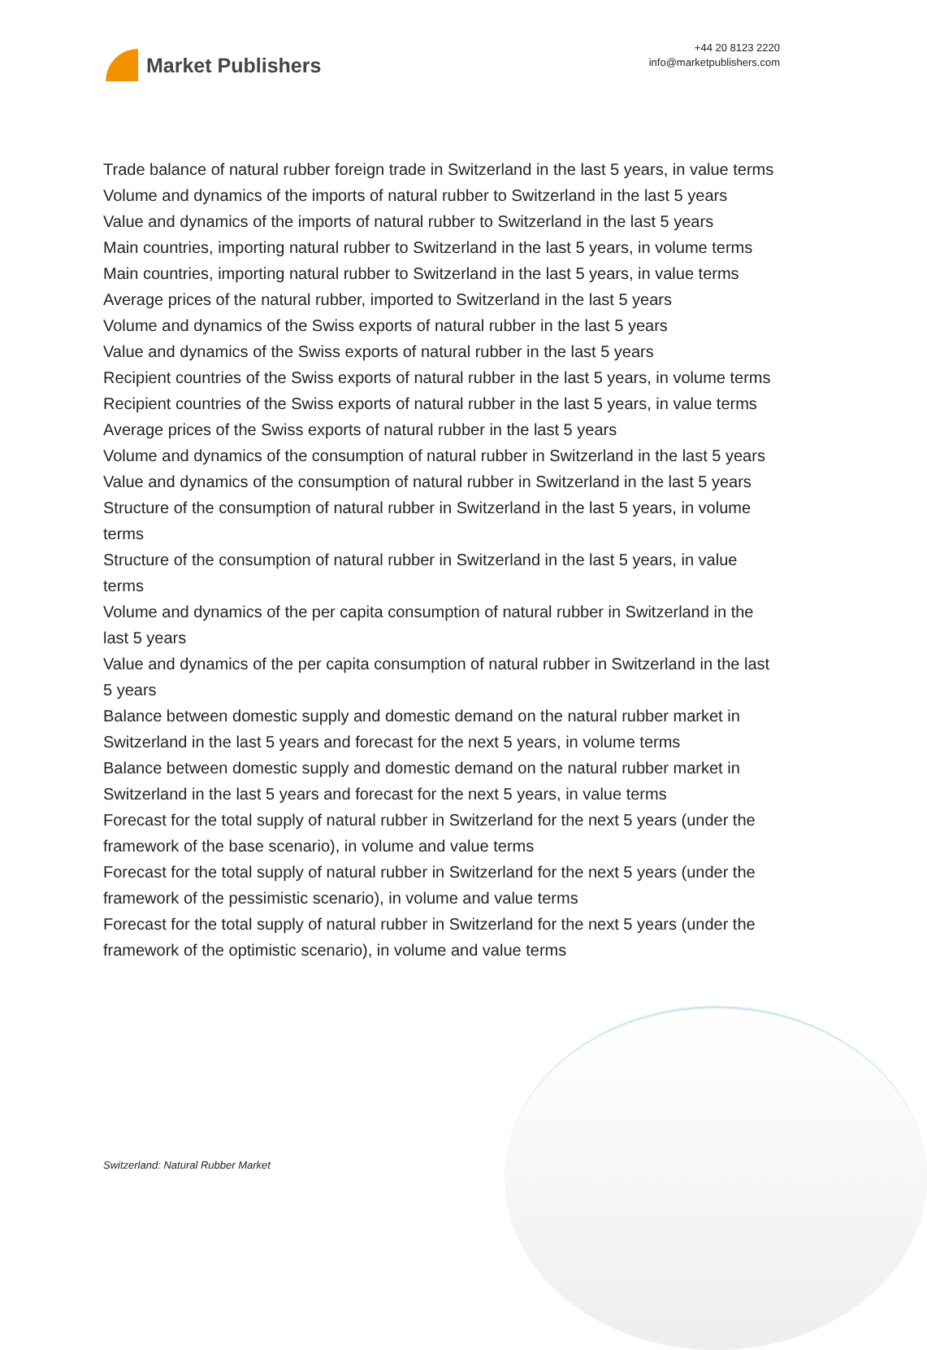Market Publishers
+44 20 8123 2220
info@marketpublishers.com
Trade balance of natural rubber foreign trade in Switzerland in the last 5 years, in value terms
Volume and dynamics of the imports of natural rubber to Switzerland in the last 5 years
Value and dynamics of the imports of natural rubber to Switzerland in the last 5 years
Main countries, importing natural rubber to Switzerland in the last 5 years, in volume terms
Main countries, importing natural rubber to Switzerland in the last 5 years, in value terms
Average prices of the natural rubber, imported to Switzerland in the last 5 years
Volume and dynamics of the Swiss exports of natural rubber in the last 5 years
Value and dynamics of the Swiss exports of natural rubber in the last 5 years
Recipient countries of the Swiss exports of natural rubber in the last 5 years, in volume terms
Recipient countries of the Swiss exports of natural rubber in the last 5 years, in value terms
Average prices of the Swiss exports of natural rubber in the last 5 years
Volume and dynamics of the consumption of natural rubber in Switzerland in the last 5 years
Value and dynamics of the consumption of natural rubber in Switzerland in the last 5 years
Structure of the consumption of natural rubber in Switzerland in the last 5 years, in volume terms
Structure of the consumption of natural rubber in Switzerland in the last 5 years, in value terms
Volume and dynamics of the per capita consumption of natural rubber in Switzerland in the last 5 years
Value and dynamics of the per capita consumption of natural rubber in Switzerland in the last 5 years
Balance between domestic supply and domestic demand on the natural rubber market in Switzerland in the last 5 years and forecast for the next 5 years, in volume terms
Balance between domestic supply and domestic demand on the natural rubber market in Switzerland in the last 5 years and forecast for the next 5 years, in value terms
Forecast for the total supply of natural rubber in Switzerland for the next 5 years (under the framework of the base scenario), in volume and value terms
Forecast for the total supply of natural rubber in Switzerland for the next 5 years (under the framework of the pessimistic scenario), in volume and value terms
Forecast for the total supply of natural rubber in Switzerland for the next 5 years (under the framework of the optimistic scenario), in volume and value terms
Switzerland: Natural Rubber Market